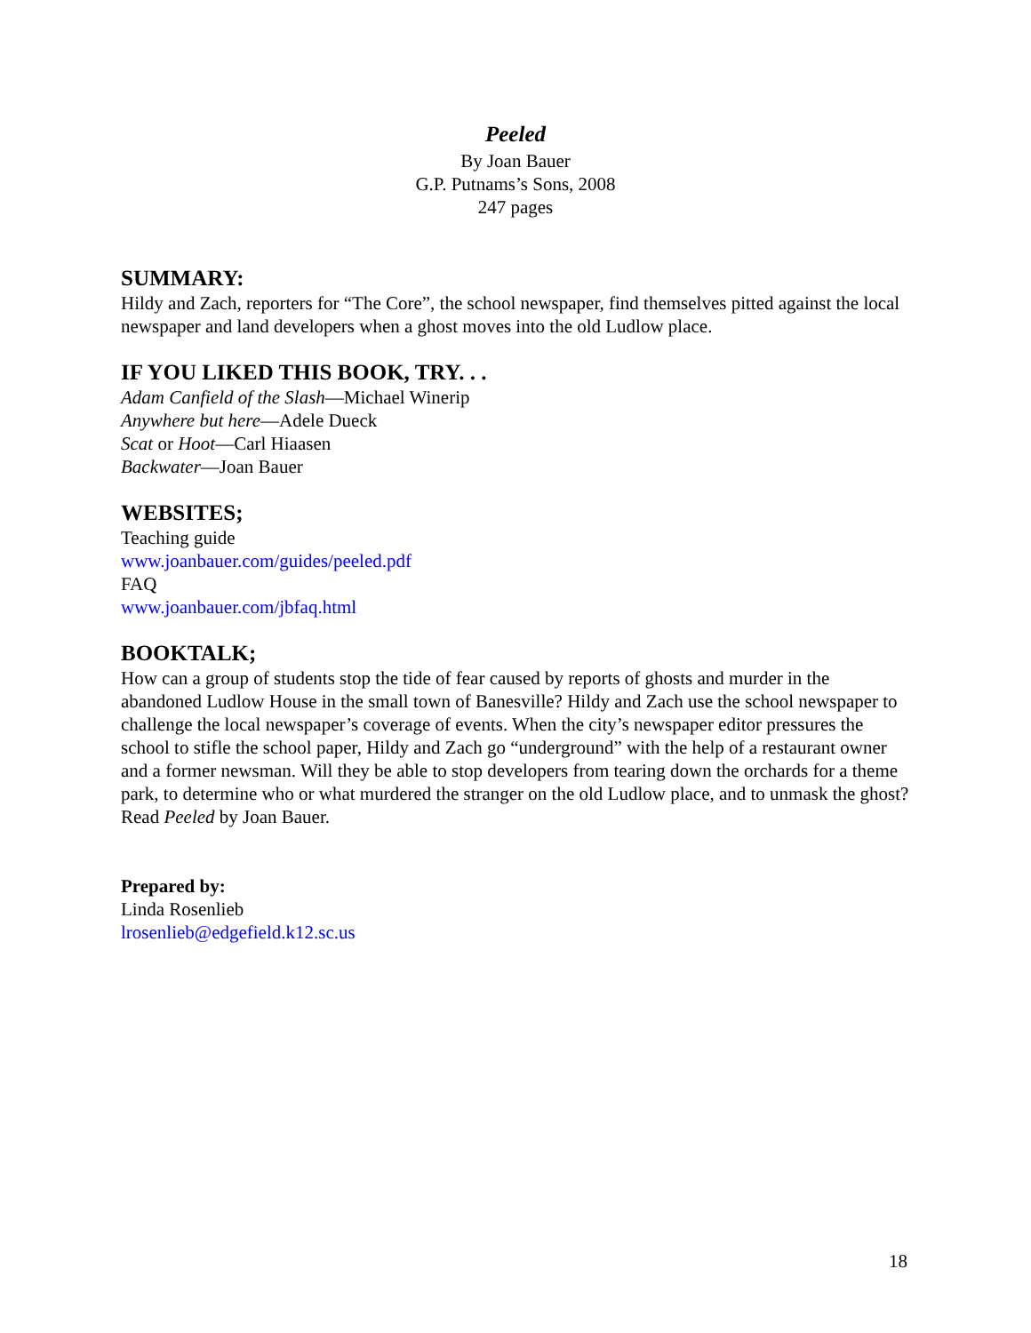Peeled
By Joan Bauer
G.P. Putnams’s Sons, 2008
247 pages
SUMMARY:
Hildy and Zach, reporters for “The Core”, the school newspaper, find themselves pitted against the local newspaper and land developers when a ghost moves into the old Ludlow place.
IF YOU LIKED THIS BOOK, TRY. . .
Adam Canfield of the Slash—Michael Winerip
Anywhere but here—Adele Dueck
Scat or Hoot—Carl Hiaasen
Backwater—Joan Bauer
WEBSITES;
Teaching guide
www.joanbauer.com/guides/peeled.pdf
FAQ
www.joanbauer.com/jbfaq.html
BOOKTALK;
How can a group of students stop the tide of fear caused by reports of ghosts and murder in the abandoned Ludlow House in the small town of Banesville? Hildy and Zach use the school newspaper to challenge the local newspaper’s coverage of events. When the city’s newspaper editor pressures the school to stifle the school paper, Hildy and Zach go “underground” with the help of a restaurant owner and a former newsman. Will they be able to stop developers from tearing down the orchards for a theme park, to determine who or what murdered the stranger on the old Ludlow place, and to unmask the ghost?
Read Peeled by Joan Bauer.
Prepared by:
Linda Rosenlieb
lrosenlieb@edgefield.k12.sc.us
18